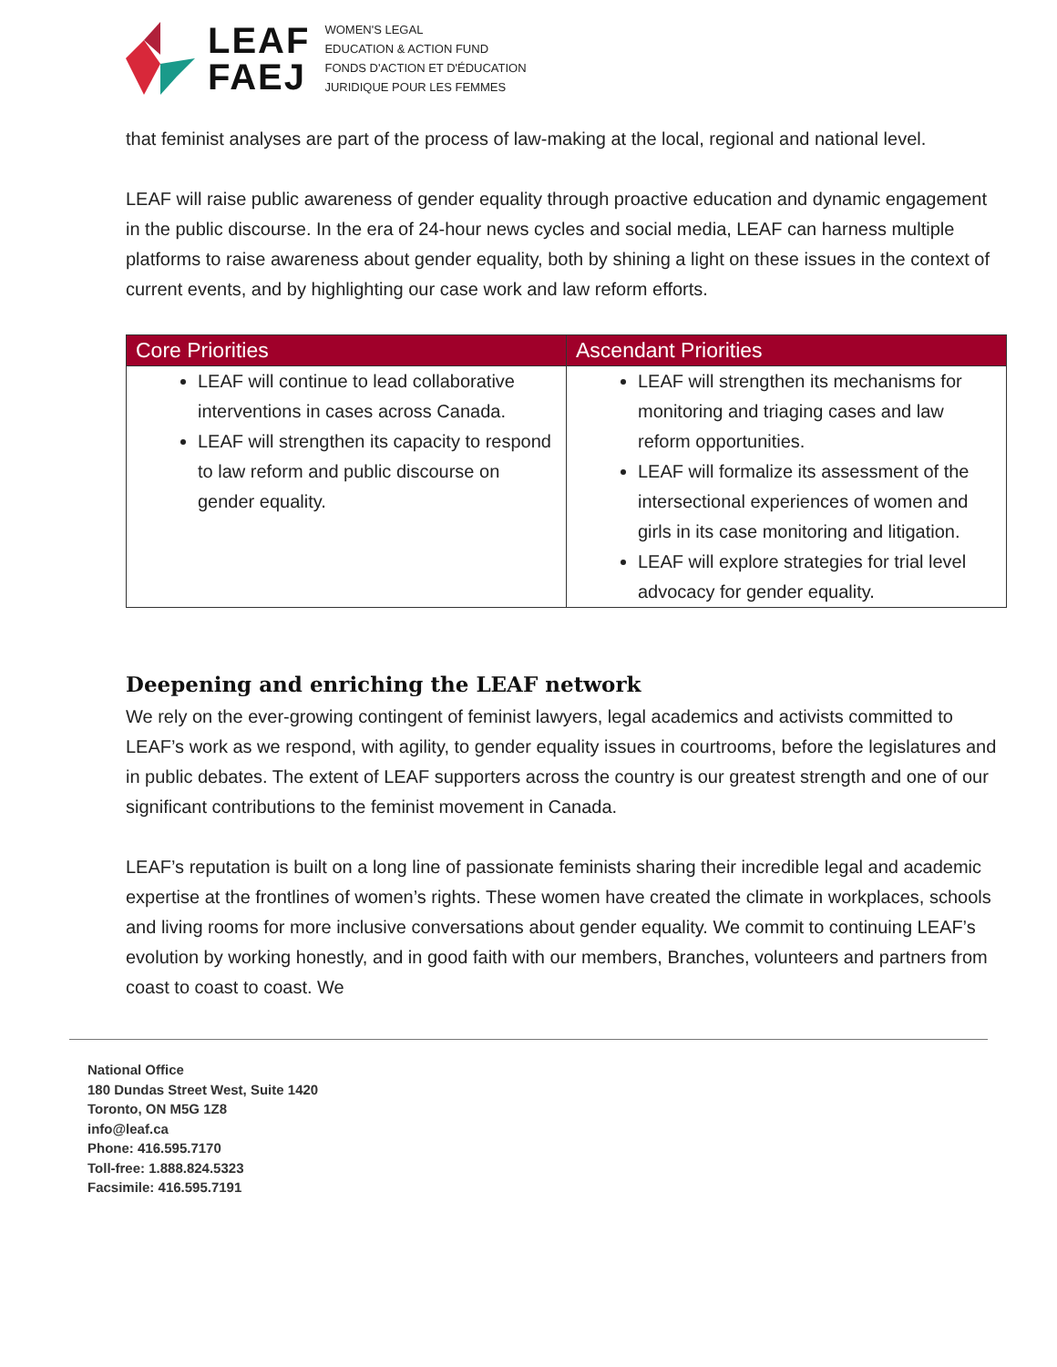LEAF
FAEJ
WOMEN'S LEGAL
EDUCATION & ACTION FUND
FONDS D'ACTION ET D'ÉDUCATION
JURIDIQUE POUR LES FEMMES
that feminist analyses are part of the process of law-making at the local, regional and national level.
LEAF will raise public awareness of gender equality through proactive education and dynamic engagement in the public discourse. In the era of 24-hour news cycles and social media, LEAF can harness multiple platforms to raise awareness about gender equality, both by shining a light on these issues in the context of current events, and by highlighting our case work and law reform efforts.
| Core Priorities | Ascendant Priorities |
| --- | --- |
| LEAF will continue to lead collaborative interventions in cases across Canada. LEAF will strengthen its capacity to respond to law reform and public discourse on gender equality. | LEAF will strengthen its mechanisms for monitoring and triaging cases and law reform opportunities. LEAF will formalize its assessment of the intersectional experiences of women and girls in its case monitoring and litigation. LEAF will explore strategies for trial level advocacy for gender equality. |
Deepening and enriching the LEAF network
We rely on the ever-growing contingent of feminist lawyers, legal academics and activists committed to LEAF’s work as we respond, with agility, to gender equality issues in courtrooms, before the legislatures and in public debates. The extent of LEAF supporters across the country is our greatest strength and one of our significant contributions to the feminist movement in Canada.
LEAF’s reputation is built on a long line of passionate feminists sharing their incredible legal and academic expertise at the frontlines of women’s rights. These women have created the climate in workplaces, schools and living rooms for more inclusive conversations about gender equality. We commit to continuing LEAF’s evolution by working honestly, and in good faith with our members, Branches, volunteers and partners from coast to coast to coast. We
National Office
180 Dundas Street West, Suite 1420
Toronto, ON M5G 1Z8
info@leaf.ca
Phone: 416.595.7170
Toll-free: 1.888.824.5323
Facsimile: 416.595.7191